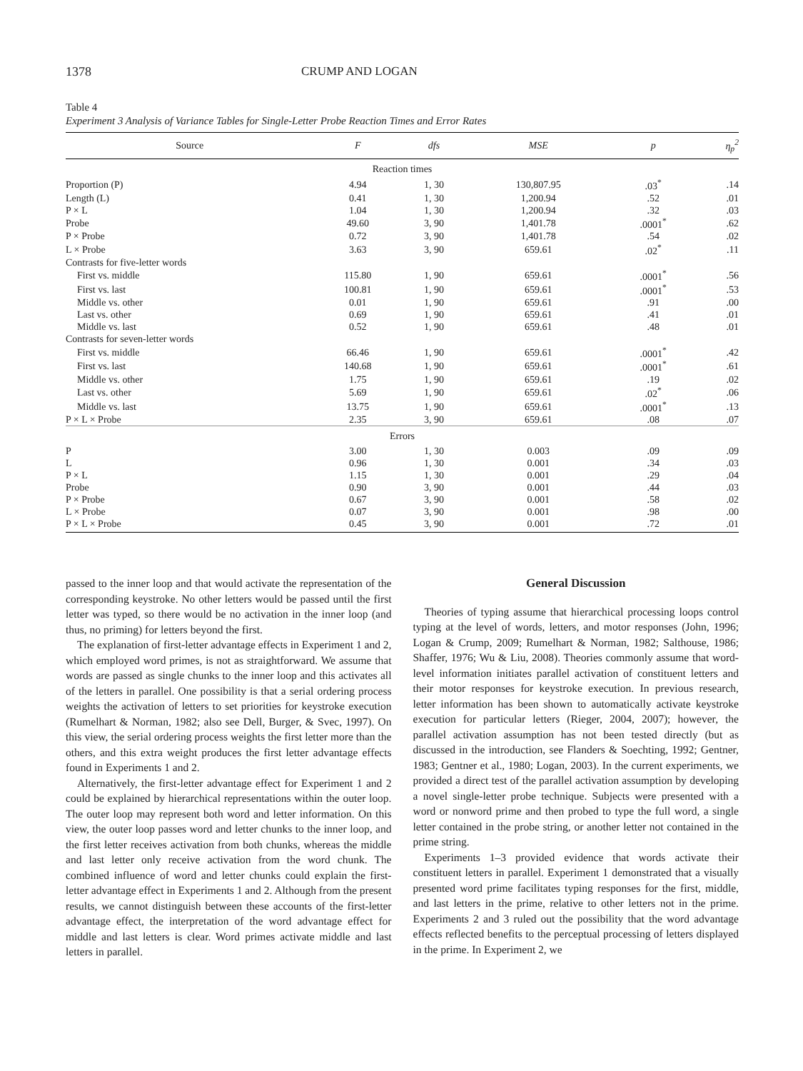1378 CRUMP AND LOGAN
Table 4
Experiment 3 Analysis of Variance Tables for Single-Letter Probe Reaction Times and Error Rates
| Source | F | dfs | MSE | p | η<sub>p</sub><sup>2</sup> |
| --- | --- | --- | --- | --- | --- |
| Reaction times | | | | | |
| Proportion (P) | 4.94 | 1, 30 | 130,807.95 | .03<sup>*</sup> | .14 |
| Length (L) | 0.41 | 1, 30 | 1,200.94 | .52 | .01 |
| P × L | 1.04 | 1, 30 | 1,200.94 | .32 | .03 |
| Probe | 49.60 | 3, 90 | 1,401.78 | .0001<sup>*</sup> | .62 |
| P × Probe | 0.72 | 3, 90 | 1,401.78 | .54 | .02 |
| L × Probe | 3.63 | 3, 90 | 659.61 | .02<sup>*</sup> | .11 |
| Contrasts for five-letter words | | | | | |
| First vs. middle | 115.80 | 1, 90 | 659.61 | .0001<sup>*</sup> | .56 |
| First vs. last | 100.81 | 1, 90 | 659.61 | .0001<sup>*</sup> | .53 |
| Middle vs. other | 0.01 | 1, 90 | 659.61 | .91 | .00 |
| Last vs. other | 0.69 | 1, 90 | 659.61 | .41 | .01 |
| Middle vs. last | 0.52 | 1, 90 | 659.61 | .48 | .01 |
| Contrasts for seven-letter words | | | | | |
| First vs. middle | 66.46 | 1, 90 | 659.61 | .0001<sup>*</sup> | .42 |
| First vs. last | 140.68 | 1, 90 | 659.61 | .0001<sup>*</sup> | .61 |
| Middle vs. other | 1.75 | 1, 90 | 659.61 | .19 | .02 |
| Last vs. other | 5.69 | 1, 90 | 659.61 | .02<sup>*</sup> | .06 |
| Middle vs. last | 13.75 | 1, 90 | 659.61 | .0001<sup>*</sup> | .13 |
| P × L × Probe | 2.35 | 3, 90 | 659.61 | .08 | .07 |
| Errors | | | | | |
| P | 3.00 | 1, 30 | 0.003 | .09 | .09 |
| L | 0.96 | 1, 30 | 0.001 | .34 | .03 |
| P × L | 1.15 | 1, 30 | 0.001 | .29 | .04 |
| Probe | 0.90 | 3, 90 | 0.001 | .44 | .03 |
| P × Probe | 0.67 | 3, 90 | 0.001 | .58 | .02 |
| L × Probe | 0.07 | 3, 90 | 0.001 | .98 | .00 |
| P × L × Probe | 0.45 | 3, 90 | 0.001 | .72 | .01 |
passed to the inner loop and that would activate the representation of the corresponding keystroke. No other letters would be passed until the first letter was typed, so there would be no activation in the inner loop (and thus, no priming) for letters beyond the first.
The explanation of first-letter advantage effects in Experiment 1 and 2, which employed word primes, is not as straightforward. We assume that words are passed as single chunks to the inner loop and this activates all of the letters in parallel. One possibility is that a serial ordering process weights the activation of letters to set priorities for keystroke execution (Rumelhart & Norman, 1982; also see Dell, Burger, & Svec, 1997). On this view, the serial ordering process weights the first letter more than the others, and this extra weight produces the first letter advantage effects found in Experiments 1 and 2.
Alternatively, the first-letter advantage effect for Experiment 1 and 2 could be explained by hierarchical representations within the outer loop. The outer loop may represent both word and letter information. On this view, the outer loop passes word and letter chunks to the inner loop, and the first letter receives activation from both chunks, whereas the middle and last letter only receive activation from the word chunk. The combined influence of word and letter chunks could explain the first-letter advantage effect in Experiments 1 and 2. Although from the present results, we cannot distinguish between these accounts of the first-letter advantage effect, the interpretation of the word advantage effect for middle and last letters is clear. Word primes activate middle and last letters in parallel.
General Discussion
Theories of typing assume that hierarchical processing loops control typing at the level of words, letters, and motor responses (John, 1996; Logan & Crump, 2009; Rumelhart & Norman, 1982; Salthouse, 1986; Shaffer, 1976; Wu & Liu, 2008). Theories commonly assume that word-level information initiates parallel activation of constituent letters and their motor responses for keystroke execution. In previous research, letter information has been shown to automatically activate keystroke execution for particular letters (Rieger, 2004, 2007); however, the parallel activation assumption has not been tested directly (but as discussed in the introduction, see Flanders & Soechting, 1992; Gentner, 1983; Gentner et al., 1980; Logan, 2003). In the current experiments, we provided a direct test of the parallel activation assumption by developing a novel single-letter probe technique. Subjects were presented with a word or nonword prime and then probed to type the full word, a single letter contained in the probe string, or another letter not contained in the prime string.
Experiments 1–3 provided evidence that words activate their constituent letters in parallel. Experiment 1 demonstrated that a visually presented word prime facilitates typing responses for the first, middle, and last letters in the prime, relative to other letters not in the prime. Experiments 2 and 3 ruled out the possibility that the word advantage effects reflected benefits to the perceptual processing of letters displayed in the prime. In Experiment 2, we